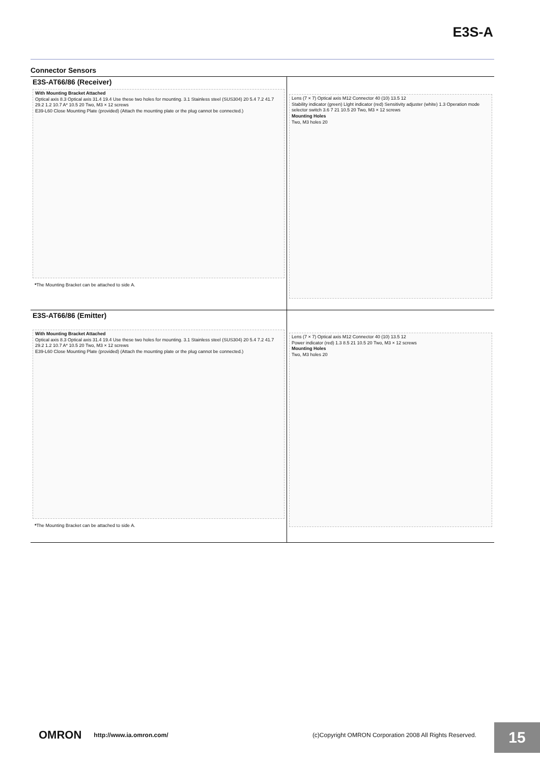E3S-A
Connector Sensors
E3S-AT66/86 (Receiver)
With Mounting Bracket Attached
Optical axis 8.3 Optical axis 31.4 19.4 Use these two holes for mounting. 3.1 Stainless steel (SUS304) 20 5.4 7.2 41.7
29.2 1.2 10.7 A* 10.5 20 Two, M3 × 12 screws
E39-L60 Close Mounting Plate (provided) (Attach the mounting plate or the plug cannot be connected.)
*The Mounting Bracket can be attached to side A.
Lens (7 × 7) Optical axis M12 Connector 40 (10) 13.5 12
Stability indicator (green) LIght indicator (red) Sensitivity adjuster (white) 1.3 Operation mode selector switch 3.6 7 21 10.5 20 Two, M3 × 12 screws
Mounting Holes
Two, M3 holes 20
E3S-AT66/86 (Emitter)
With Mounting Bracket Attached
Optical axis 8.3 Optical axis 31.4 19.4 Use these two holes for mounting. 3.1 Stainless steel (SUS304) 20 5.4 7.2 41.7
29.2 1.2 10.7 A* 10.5 20 Two, M3 × 12 screws
E39-L60 Close Mounting Plate (provided) (Attach the mounting plate or the plug cannot be connected.)
*The Mounting Bracket can be attached to side A.
Lens (7 × 7) Optical axis M12 Connector 40 (10) 13.5 12
Power indicator (red) 1.3 8.5 21 10.5 20 Two, M3 × 12 screws
Mounting Holes
Two, M3 holes 20
OMRON http://www.ia.omron.com/ (c)Copyright OMRON Corporation 2008 All Rights Reserved.
15